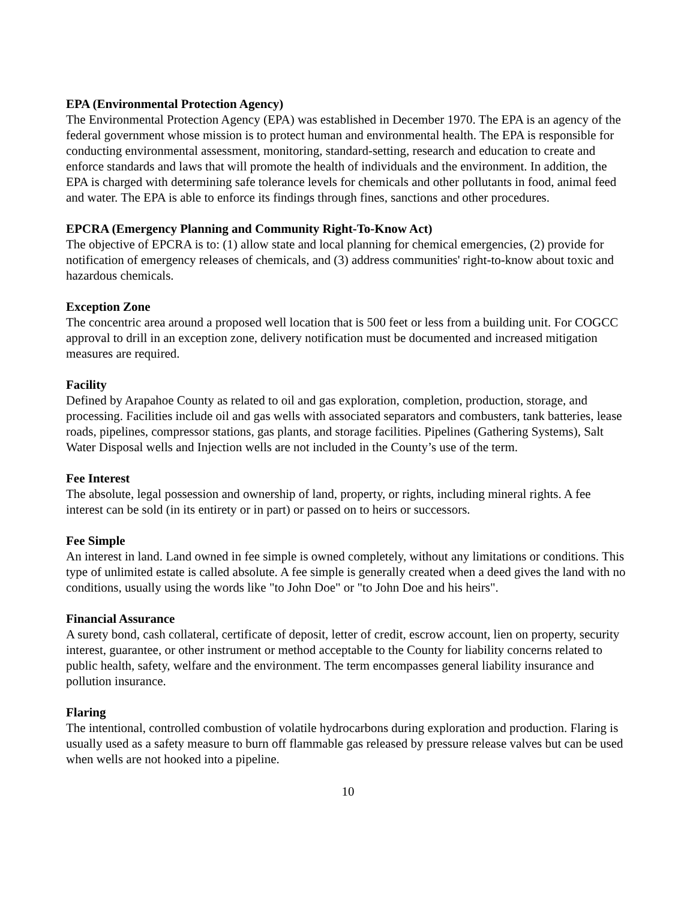EPA (Environmental Protection Agency)
The Environmental Protection Agency (EPA) was established in December 1970. The EPA is an agency of the federal government whose mission is to protect human and environmental health. The EPA is responsible for conducting environmental assessment, monitoring, standard-setting, research and education to create and enforce standards and laws that will promote the health of individuals and the environment. In addition, the EPA is charged with determining safe tolerance levels for chemicals and other pollutants in food, animal feed and water. The EPA is able to enforce its findings through fines, sanctions and other procedures.
EPCRA (Emergency Planning and Community Right-To-Know Act)
The objective of EPCRA is to: (1) allow state and local planning for chemical emergencies, (2) provide for notification of emergency releases of chemicals, and (3) address communities' right-to-know about toxic and hazardous chemicals.
Exception Zone
The concentric area around a proposed well location that is 500 feet or less from a building unit. For COGCC approval to drill in an exception zone, delivery notification must be documented and increased mitigation measures are required.
Facility
Defined by Arapahoe County as related to oil and gas exploration, completion, production, storage, and processing. Facilities include oil and gas wells with associated separators and combusters, tank batteries, lease roads, pipelines, compressor stations, gas plants, and storage facilities. Pipelines (Gathering Systems), Salt Water Disposal wells and Injection wells are not included in the County’s use of the term.
Fee Interest
The absolute, legal possession and ownership of land, property, or rights, including mineral rights. A fee interest can be sold (in its entirety or in part) or passed on to heirs or successors.
Fee Simple
An interest in land. Land owned in fee simple is owned completely, without any limitations or conditions. This type of unlimited estate is called absolute. A fee simple is generally created when a deed gives the land with no conditions, usually using the words like "to John Doe" or "to John Doe and his heirs".
Financial Assurance
A surety bond, cash collateral, certificate of deposit, letter of credit, escrow account, lien on property, security interest, guarantee, or other instrument or method acceptable to the County for liability concerns related to public health, safety, welfare and the environment. The term encompasses general liability insurance and pollution insurance.
Flaring
The intentional, controlled combustion of volatile hydrocarbons during exploration and production. Flaring is usually used as a safety measure to burn off flammable gas released by pressure release valves but can be used when wells are not hooked into a pipeline.
10